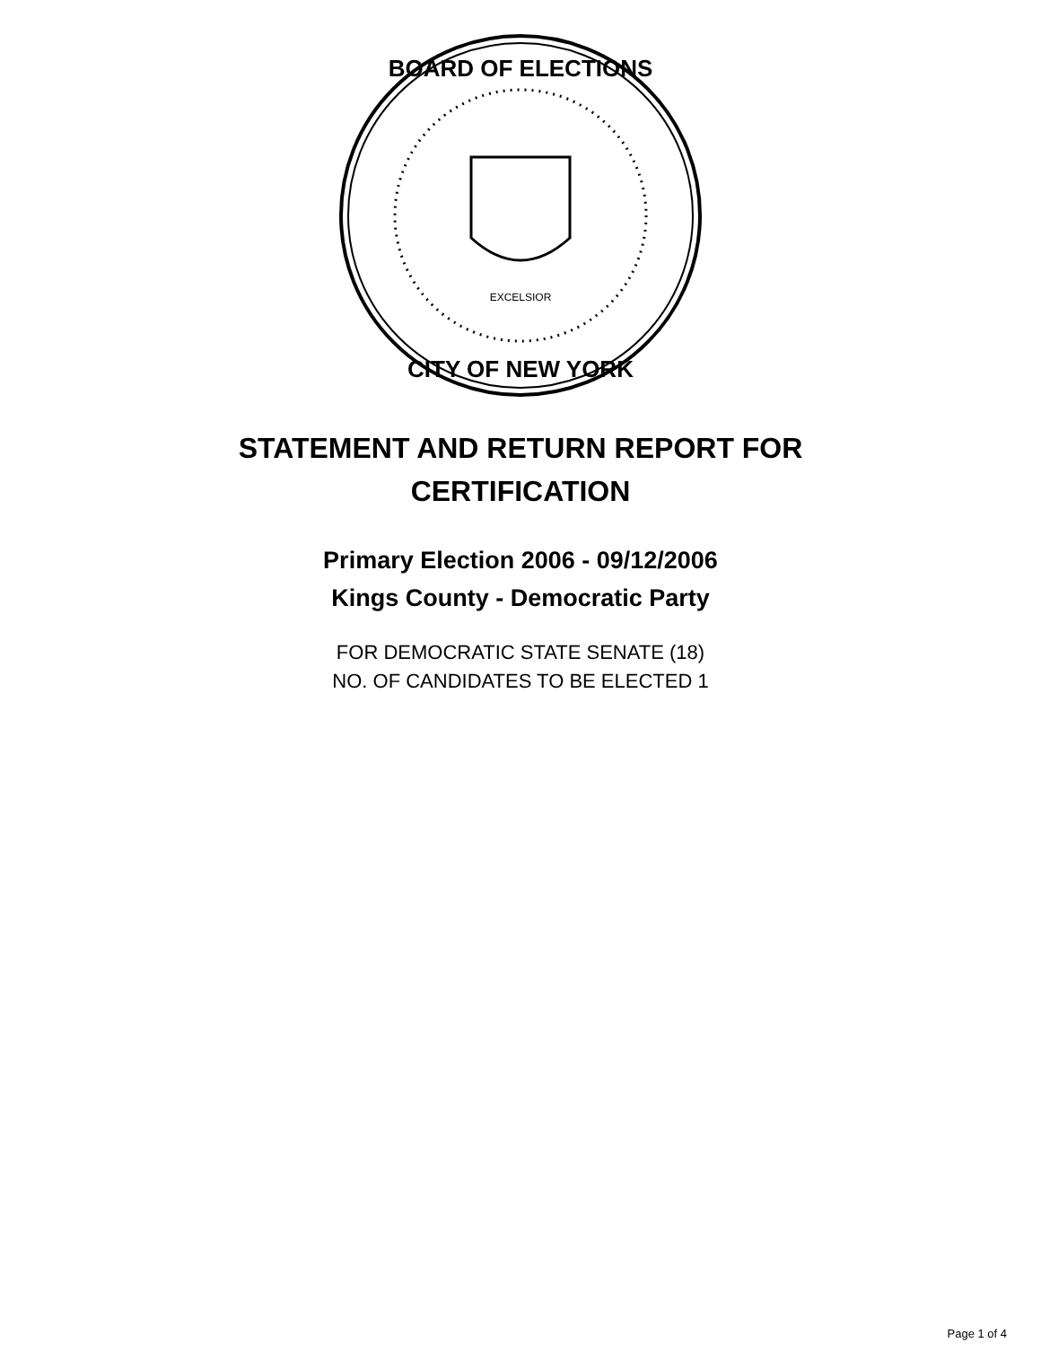BOARD OF ELECTIONS
CITY OF NEW YORK
EXCELSIOR
STATEMENT AND RETURN REPORT FOR
CERTIFICATION
Primary Election 2006 - 09/12/2006
Kings County - Democratic Party
FOR DEMOCRATIC STATE SENATE (18)
NO. OF CANDIDATES TO BE ELECTED 1
Page 1 of 4